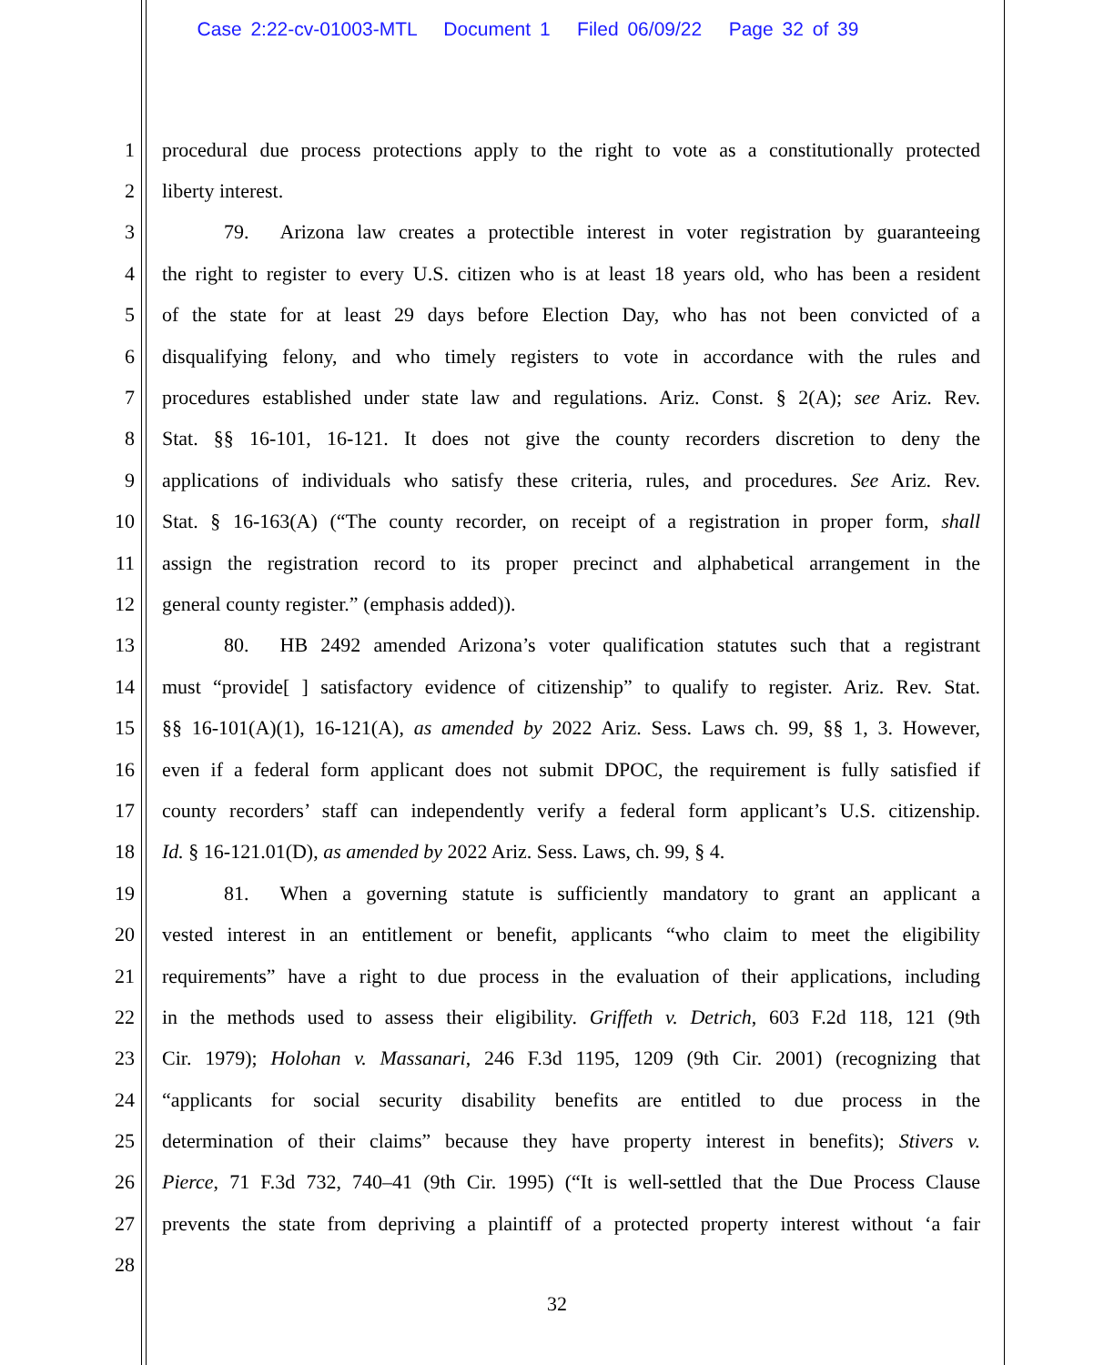Case 2:22-cv-01003-MTL Document 1 Filed 06/09/22 Page 32 of 39
1 procedural due process protections apply to the right to vote as a constitutionally protected
2 liberty interest.
3 79. Arizona law creates a protectible interest in voter registration by guaranteeing
4 the right to register to every U.S. citizen who is at least 18 years old, who has been a resident
5 of the state for at least 29 days before Election Day, who has not been convicted of a
6 disqualifying felony, and who timely registers to vote in accordance with the rules and
7 procedures established under state law and regulations. Ariz. Const. § 2(A); see Ariz. Rev.
8 Stat. §§ 16-101, 16-121. It does not give the county recorders discretion to deny the
9 applications of individuals who satisfy these criteria, rules, and procedures. See Ariz. Rev.
10 Stat. § 16-163(A) (“The county recorder, on receipt of a registration in proper form, shall
11 assign the registration record to its proper precinct and alphabetical arrangement in the
12 general county register.” (emphasis added)).
13 80. HB 2492 amended Arizona’s voter qualification statutes such that a registrant
14 must “provide[ ] satisfactory evidence of citizenship” to qualify to register. Ariz. Rev. Stat.
15 §§ 16-101(A)(1), 16-121(A), as amended by 2022 Ariz. Sess. Laws ch. 99, §§ 1, 3. However,
16 even if a federal form applicant does not submit DPOC, the requirement is fully satisfied if
17 county recorders’ staff can independently verify a federal form applicant’s U.S. citizenship.
18 Id. § 16-121.01(D), as amended by 2022 Ariz. Sess. Laws, ch. 99, § 4.
19 81. When a governing statute is sufficiently mandatory to grant an applicant a
20 vested interest in an entitlement or benefit, applicants “who claim to meet the eligibility
21 requirements” have a right to due process in the evaluation of their applications, including
22 in the methods used to assess their eligibility. Griffeth v. Detrich, 603 F.2d 118, 121 (9th
23 Cir. 1979); Holohan v. Massanari, 246 F.3d 1195, 1209 (9th Cir. 2001) (recognizing that
24 “applicants for social security disability benefits are entitled to due process in the
25 determination of their claims” because they have property interest in benefits); Stivers v.
26 Pierce, 71 F.3d 732, 740–41 (9th Cir. 1995) (“It is well-settled that the Due Process Clause
27 prevents the state from depriving a plaintiff of a protected property interest without ‘a fair
28
32